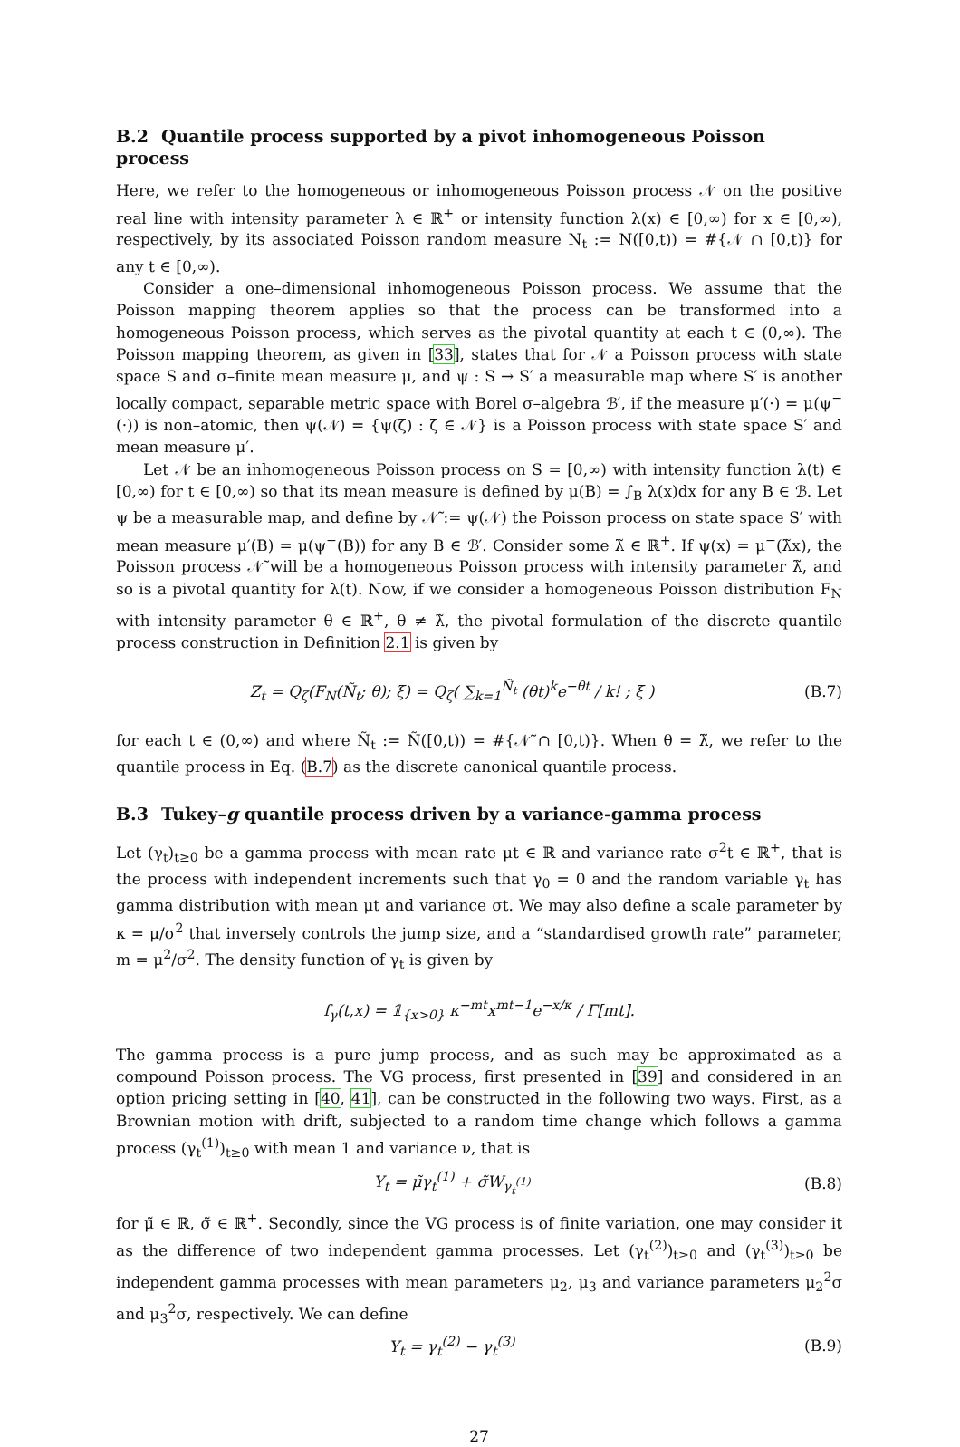B.2 Quantile process supported by a pivot inhomogeneous Poisson process
Here, we refer to the homogeneous or inhomogeneous Poisson process 𝒩 on the positive real line with intensity parameter λ ∈ ℝ<sup>+</sup> or intensity function λ(x) ∈ [0,∞) for x ∈ [0,∞), respectively, by its associated Poisson random measure N<sub>t</sub> := N([0,t)) = #{𝒩 ∩ [0,t)} for any t ∈ [0,∞).
Consider a one–dimensional inhomogeneous Poisson process. We assume that the Poisson mapping theorem applies so that the process can be transformed into a homogeneous Poisson process, which serves as the pivotal quantity at each t ∈ (0,∞). The Poisson mapping theorem, as given in [33], states that for 𝒩 a Poisson process with state space S and σ–finite mean measure μ, and ψ : S → S′ a measurable map where S′ is another locally compact, separable metric space with Borel σ–algebra ℬ′, if the measure μ′(·) = μ(ψ<sup>−</sup>(·)) is non–atomic, then ψ(𝒩) = {ψ(ζ) : ζ ∈ 𝒩} is a Poisson process with state space S′ and mean measure μ′.
Let 𝒩 be an inhomogeneous Poisson process on S = [0,∞) with intensity function λ(t) ∈ [0,∞) for t ∈ [0,∞) so that its mean measure is defined by μ(B) = ∫<sub>B</sub> λ(x)dx for any B ∈ ℬ. Let ψ be a measurable map, and define by 𝒩̃ := ψ(𝒩) the Poisson process on state space S′ with mean measure μ′(B) = μ(ψ<sup>−</sup>(B)) for any B ∈ ℬ′. Consider some λ̃ ∈ ℝ<sup>+</sup>. If ψ(x) = μ<sup>−</sup>(λ̃x), the Poisson process 𝒩̃ will be a homogeneous Poisson process with intensity parameter λ̃, and so is a pivotal quantity for λ(t). Now, if we consider a homogeneous Poisson distribution F<sub>N</sub> with intensity parameter θ ∈ ℝ<sup>+</sup>, θ ≠ λ̃, the pivotal formulation of the discrete quantile process construction in Definition 2.1 is given by
Z<sub>t</sub> = Q<sub>ζ</sub>(F<sub>N</sub>(Ñ<sub>t</sub>; θ); ξ) = Q<sub>ζ</sub>( ∑<sub>k=1</sub><sup>Ñ<sub>t</sub></sup> (θt)<sup>k</sup>e<sup>−θt</sup> / k! ; ξ )
(B.7)
for each t ∈ (0,∞) and where Ñ<sub>t</sub> := Ñ([0,t)) = #{𝒩̃ ∩ [0,t)}. When θ = λ̃, we refer to the quantile process in Eq. (B.7) as the discrete canonical quantile process.
B.3 Tukey–g quantile process driven by a variance-gamma process
Let (γ<sub>t</sub>)<sub>t≥0</sub> be a gamma process with mean rate μt ∈ ℝ and variance rate σ<sup>2</sup>t ∈ ℝ<sup>+</sup>, that is the process with independent increments such that γ<sub>0</sub> = 0 and the random variable γ<sub>t</sub> has gamma distribution with mean μt and variance σt. We may also define a scale parameter by κ = μ/σ<sup>2</sup> that inversely controls the jump size, and a “standardised growth rate” parameter, m = μ<sup>2</sup>/σ<sup>2</sup>. The density function of γ<sub>t</sub> is given by
f<sub>γ</sub>(t,x) = 𝟙<sub>{x>0}</sub> κ<sup>−mt</sup>x<sup>mt−1</sup>e<sup>−x/κ</sup> / Γ[mt].
The gamma process is a pure jump process, and as such may be approximated as a compound Poisson process. The VG process, first presented in [39] and considered in an option pricing setting in [40, 41], can be constructed in the following two ways. First, as a Brownian motion with drift, subjected to a random time change which follows a gamma process (γ<sub>t</sub><sup>(1)</sup>)<sub>t≥0</sub> with mean 1 and variance ν, that is
Y<sub>t</sub> = μ̃γ<sub>t</sub><sup>(1)</sup> + σ̃W<sub>γ<sub>t</sub><sup>(1)</sup></sub> (B.8)
for μ̃ ∈ ℝ, σ̃ ∈ ℝ<sup>+</sup>. Secondly, since the VG process is of finite variation, one may consider it as the difference of two independent gamma processes. Let (γ<sub>t</sub><sup>(2)</sup>)<sub>t≥0</sub> and (γ<sub>t</sub><sup>(3)</sup>)<sub>t≥0</sub> be independent gamma processes with mean parameters μ<sub>2</sub>, μ<sub>3</sub> and variance parameters μ<sub>2</sub><sup>2</sup>σ and μ<sub>3</sub><sup>2</sup>σ, respectively. We can define
Y<sub>t</sub> = γ<sub>t</sub><sup>(2)</sup> − γ<sub>t</sub><sup>(3)</sup> (B.9)
27